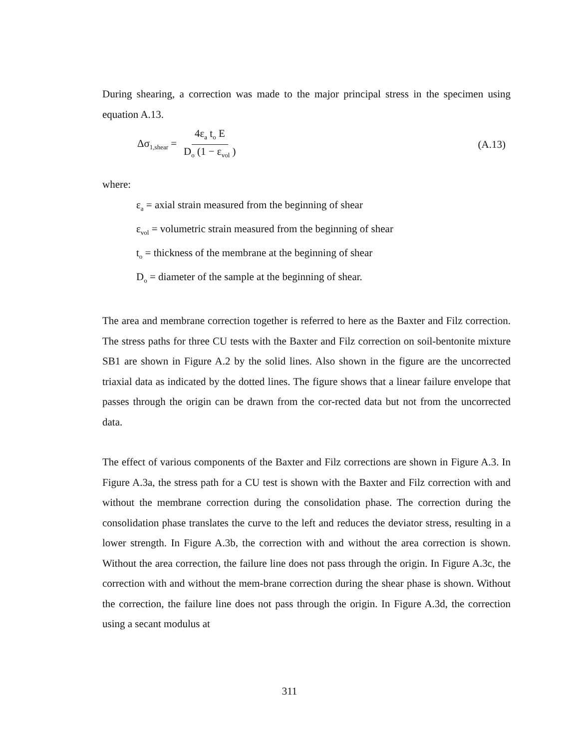During shearing, a correction was made to the major principal stress in the specimen using equation A.13.
Δσ<sub>1,shear</sub> = 4ε<sub>a</sub> t<sub>o</sub> E D<sub>o</sub> (1 − ε<sub>vol</sub> ) (A.13)
where:
ε<sub>a</sub> = axial strain measured from the beginning of shear
ε<sub>vol</sub> = volumetric strain measured from the beginning of shear
t<sub>o</sub> = thickness of the membrane at the beginning of shear
D<sub>o</sub> = diameter of the sample at the beginning of shear.
The area and membrane correction together is referred to here as the Baxter and Filz correction. The stress paths for three CU tests with the Baxter and Filz correction on soil-bentonite mixture SB1 are shown in Figure A.2 by the solid lines. Also shown in the figure are the uncorrected triaxial data as indicated by the dotted lines. The figure shows that a linear failure envelope that passes through the origin can be drawn from the cor-rected data but not from the uncorrected data.
The effect of various components of the Baxter and Filz corrections are shown in Figure A.3. In Figure A.3a, the stress path for a CU test is shown with the Baxter and Filz correction with and without the membrane correction during the consolidation phase. The correction during the consolidation phase translates the curve to the left and reduces the deviator stress, resulting in a lower strength. In Figure A.3b, the correction with and without the area correction is shown. Without the area correction, the failure line does not pass through the origin. In Figure A.3c, the correction with and without the mem-brane correction during the shear phase is shown. Without the correction, the failure line does not pass through the origin. In Figure A.3d, the correction using a secant modulus at
311